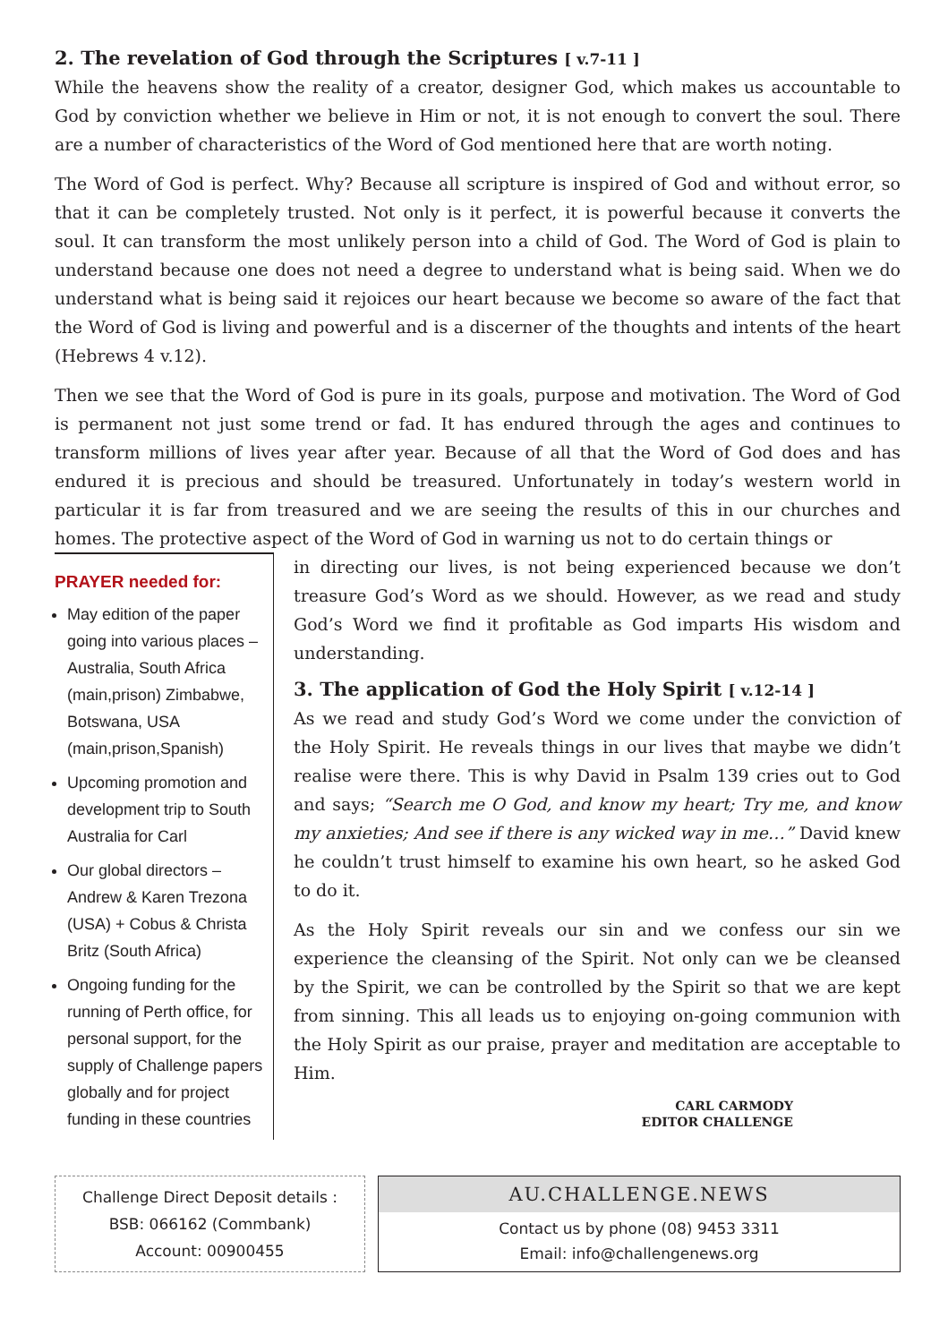2. The revelation of God through the Scriptures [ v.7-11 ]
While the heavens show the reality of a creator, designer God, which makes us accountable to God by conviction whether we believe in Him or not, it is not enough to convert the soul. There are a number of characteristics of the Word of God mentioned here that are worth noting.
The Word of God is perfect. Why? Because all scripture is inspired of God and without error, so that it can be completely trusted. Not only is it perfect, it is powerful because it converts the soul. It can transform the most unlikely person into a child of God. The Word of God is plain to understand because one does not need a degree to understand what is being said. When we do understand what is being said it rejoices our heart because we become so aware of the fact that the Word of God is living and powerful and is a discerner of the thoughts and intents of the heart (Hebrews 4 v.12).
Then we see that the Word of God is pure in its goals, purpose and motivation. The Word of God is permanent not just some trend or fad. It has endured through the ages and continues to transform millions of lives year after year. Because of all that the Word of God does and has endured it is precious and should be treasured. Unfortunately in today’s western world in particular it is far from treasured and we are seeing the results of this in our churches and homes. The protective aspect of the Word of God in warning us not to do certain things or
PRAYER needed for:
May edition of the paper going into various places – Australia, South Africa (main,prison) Zimbabwe, Botswana, USA (main,prison,Spanish)
Upcoming promotion and development trip to South Australia for Carl
Our global directors – Andrew & Karen Trezona (USA) + Cobus & Christa Britz (South Africa)
Ongoing funding for the running of Perth office, for personal support, for the supply of Challenge papers globally and for project funding in these countries
in directing our lives, is not being experienced because we don’t treasure God’s Word as we should. However, as we read and study God’s Word we find it profitable as God imparts His wisdom and understanding.
3. The application of God the Holy Spirit [ v.12-14 ]
As we read and study God’s Word we come under the conviction of the Holy Spirit. He reveals things in our lives that maybe we didn’t realise were there. This is why David in Psalm 139 cries out to God and says; “Search me O God, and know my heart; Try me, and know my anxieties; And see if there is any wicked way in me…” David knew he couldn’t trust himself to examine his own heart, so he asked God to do it.
As the Holy Spirit reveals our sin and we confess our sin we experience the cleansing of the Spirit. Not only can we be cleansed by the Spirit, we can be controlled by the Spirit so that we are kept from sinning. This all leads us to enjoying on-going communion with the Holy Spirit as our praise, prayer and meditation are acceptable to Him.
CARL CARMODY
EDITOR CHALLENGE
Challenge Direct Deposit details :
BSB: 066162 (Commbank)
Account: 00900455
AU.CHALLENGE.NEWS
Contact us by phone (08) 9453 3311
Email: info@challengenews.org